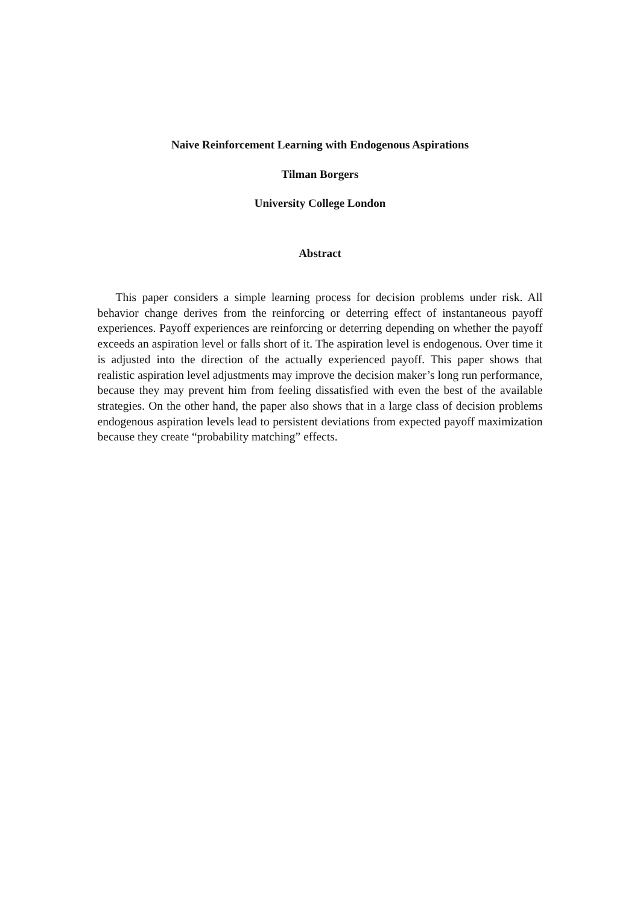Naive Reinforcement Learning with Endogenous Aspirations
Tilman Borgers
University College London
Abstract
This paper considers a simple learning process for decision problems under risk. All behavior change derives from the reinforcing or deterring effect of instantaneous payoff experiences. Payoff experiences are reinforcing or deterring depending on whether the payoff exceeds an aspiration level or falls short of it. The aspiration level is endogenous. Over time it is adjusted into the direction of the actually experienced payoff. This paper shows that realistic aspiration level adjustments may improve the decision maker’s long run performance, because they may prevent him from feeling dissatisfied with even the best of the available strategies. On the other hand, the paper also shows that in a large class of decision problems endogenous aspiration levels lead to persistent deviations from expected payoff maximization because they create “probability matching” effects.